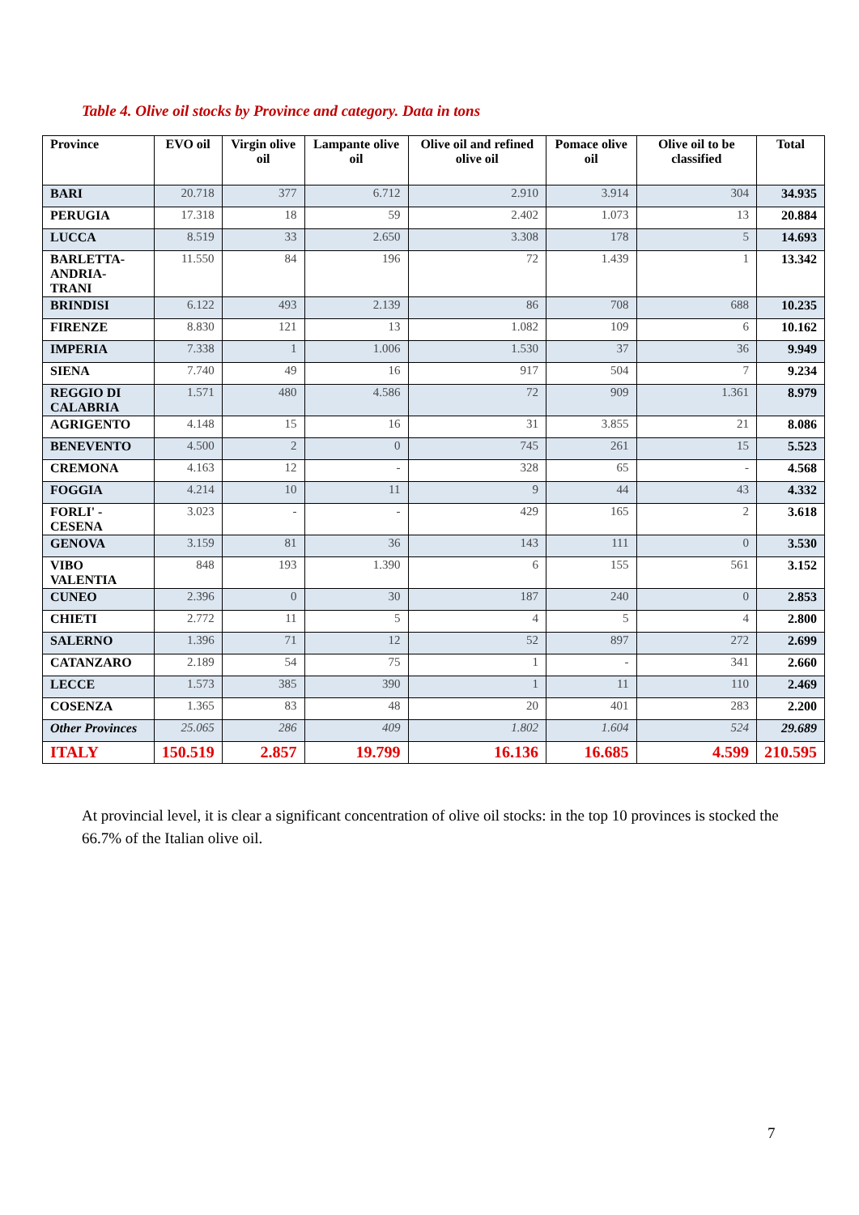Table 4. Olive oil stocks by Province and category. Data in tons
| Province | EVO oil | Virgin olive oil | Lampante olive oil | Olive oil and refined olive oil | Pomace olive oil | Olive oil to be classified | Total |
| --- | --- | --- | --- | --- | --- | --- | --- |
| BARI | 20.718 | 377 | 6.712 | 2.910 | 3.914 | 304 | 34.935 |
| PERUGIA | 17.318 | 18 | 59 | 2.402 | 1.073 | 13 | 20.884 |
| LUCCA | 8.519 | 33 | 2.650 | 3.308 | 178 | 5 | 14.693 |
| BARLETTA- ANDRIA-TRANI | 11.550 | 84 | 196 | 72 | 1.439 | 1 | 13.342 |
| BRINDISI | 6.122 | 493 | 2.139 | 86 | 708 | 688 | 10.235 |
| FIRENZE | 8.830 | 121 | 13 | 1.082 | 109 | 6 | 10.162 |
| IMPERIA | 7.338 | 1 | 1.006 | 1.530 | 37 | 36 | 9.949 |
| SIENA | 7.740 | 49 | 16 | 917 | 504 | 7 | 9.234 |
| REGGIO DI CALABRIA | 1.571 | 480 | 4.586 | 72 | 909 | 1.361 | 8.979 |
| AGRIGENTO | 4.148 | 15 | 16 | 31 | 3.855 | 21 | 8.086 |
| BENEVENTO | 4.500 | 2 | 0 | 745 | 261 | 15 | 5.523 |
| CREMONA | 4.163 | 12 | - | 328 | 65 | - | 4.568 |
| FOGGIA | 4.214 | 10 | 11 | 9 | 44 | 43 | 4.332 |
| FORLI' - CESENA | 3.023 | - | - | 429 | 165 | 2 | 3.618 |
| GENOVA | 3.159 | 81 | 36 | 143 | 111 | 0 | 3.530 |
| VIBO VALENTIA | 848 | 193 | 1.390 | 6 | 155 | 561 | 3.152 |
| CUNEO | 2.396 | 0 | 30 | 187 | 240 | 0 | 2.853 |
| CHIETI | 2.772 | 11 | 5 | 4 | 5 | 4 | 2.800 |
| SALERNO | 1.396 | 71 | 12 | 52 | 897 | 272 | 2.699 |
| CATANZARO | 2.189 | 54 | 75 | 1 | - | 341 | 2.660 |
| LECCE | 1.573 | 385 | 390 | 1 | 11 | 110 | 2.469 |
| COSENZA | 1.365 | 83 | 48 | 20 | 401 | 283 | 2.200 |
| Other Provinces | 25.065 | 286 | 409 | 1.802 | 1.604 | 524 | 29.689 |
| ITALY | 150.519 | 2.857 | 19.799 | 16.136 | 16.685 | 4.599 | 210.595 |
At provincial level, it is clear a significant concentration of olive oil stocks: in the top 10 provinces is stocked the 66.7% of the Italian olive oil.
7